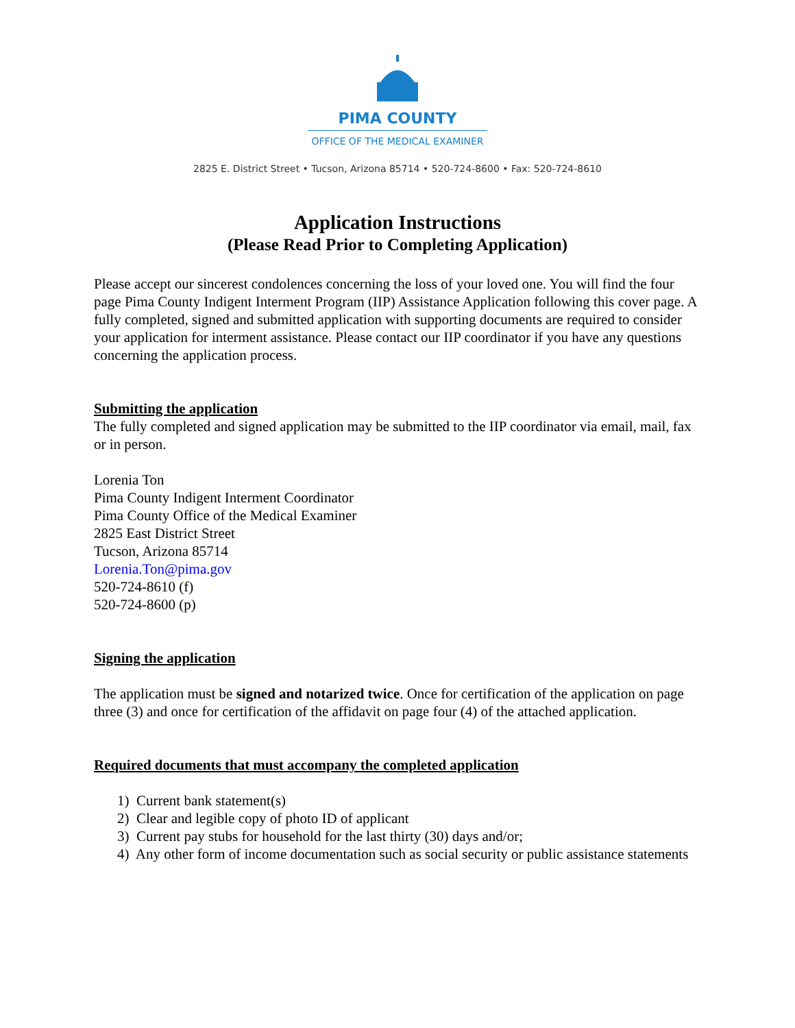PIMA COUNTY
OFFICE OF THE MEDICAL EXAMINER
2825 E. District Street • Tucson, Arizona 85714 • 520-724-8600 • Fax: 520-724-8610
Application Instructions
(Please Read Prior to Completing Application)
Please accept our sincerest condolences concerning the loss of your loved one. You will find the four page Pima County Indigent Interment Program (IIP) Assistance Application following this cover page. A fully completed, signed and submitted application with supporting documents are required to consider your application for interment assistance. Please contact our IIP coordinator if you have any questions concerning the application process.
Submitting the application
The fully completed and signed application may be submitted to the IIP coordinator via email, mail, fax or in person.
Lorenia Ton
Pima County Indigent Interment Coordinator
Pima County Office of the Medical Examiner
2825 East District Street
Tucson, Arizona 85714
Lorenia.Ton@pima.gov
520-724-8610 (f)
520-724-8600 (p)
Signing the application
The application must be signed and notarized twice. Once for certification of the application on page three (3) and once for certification of the affidavit on page four (4) of the attached application.
Required documents that must accompany the completed application
1) Current bank statement(s)
2) Clear and legible copy of photo ID of applicant
3) Current pay stubs for household for the last thirty (30) days and/or;
4) Any other form of income documentation such as social security or public assistance statements